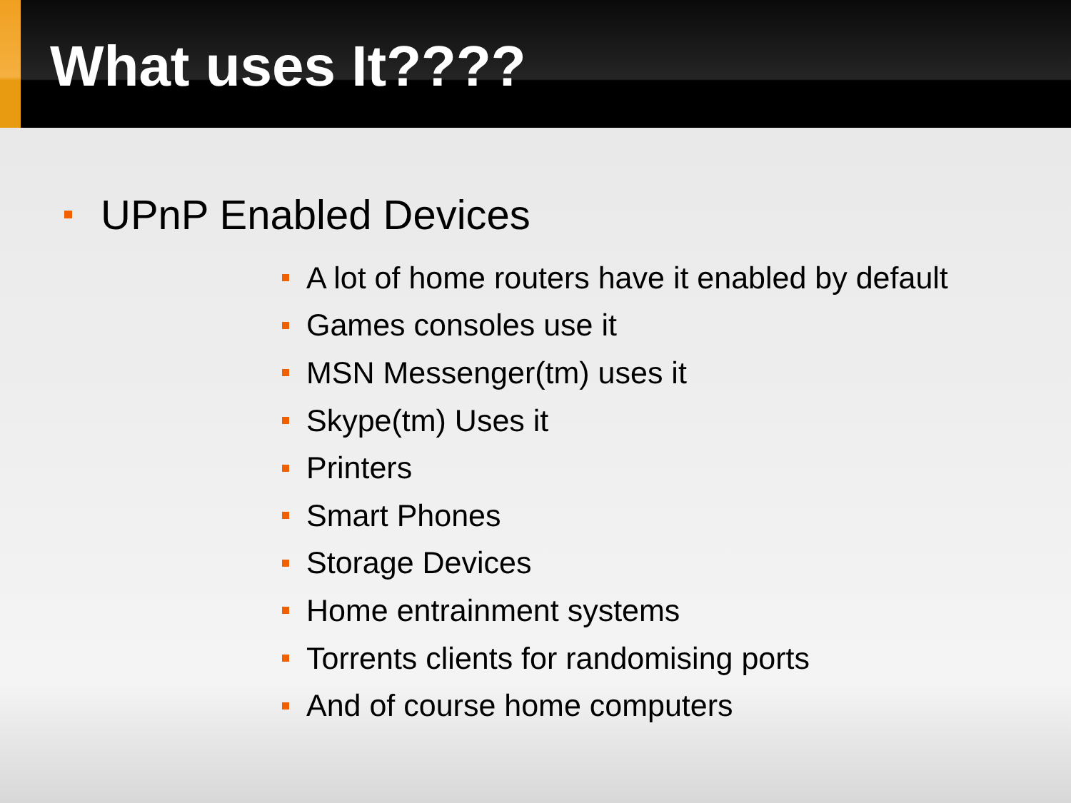What uses It????
UPnP Enabled Devices
A lot of home routers have it enabled by default
Games consoles use it
MSN Messenger(tm) uses it
Skype(tm) Uses it
Printers
Smart Phones
Storage Devices
Home entrainment systems
Torrents clients for randomising ports
And of course home computers